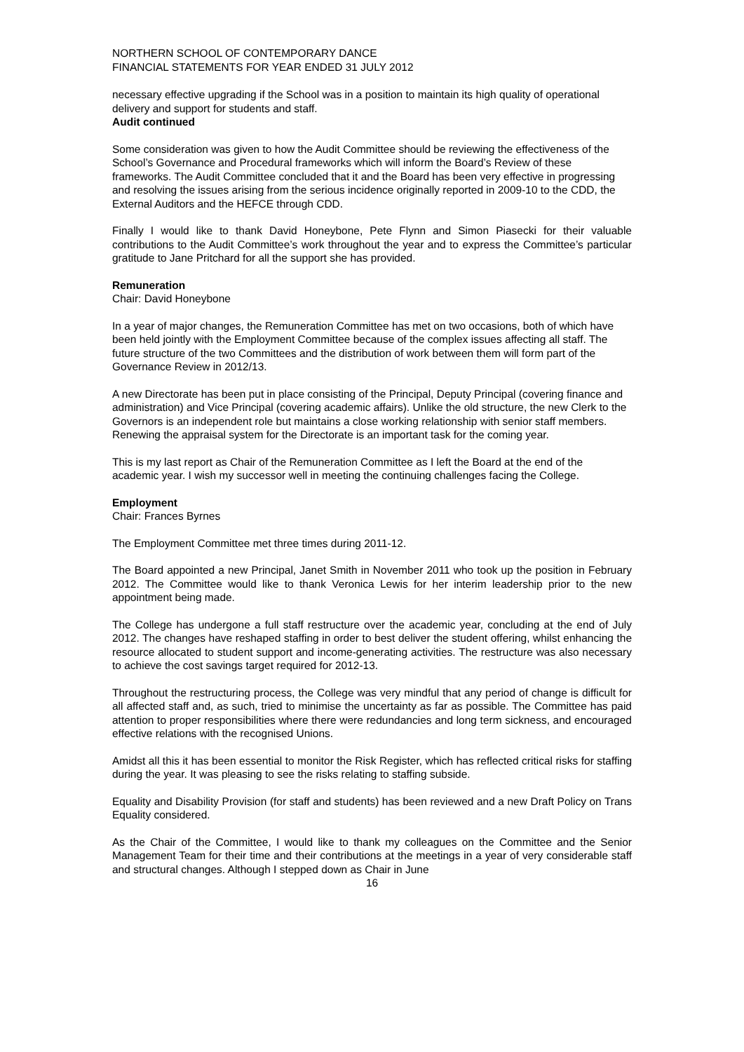NORTHERN SCHOOL OF CONTEMPORARY DANCE
FINANCIAL STATEMENTS FOR YEAR ENDED 31 JULY 2012
necessary effective upgrading if the School was in a position to maintain its high quality of operational delivery and support for students and staff.
Audit continued
Some consideration was given to how the Audit Committee should be reviewing the effectiveness of the School’s Governance and Procedural frameworks which will inform the Board’s Review of these frameworks. The Audit Committee concluded that it and the Board has been very effective in progressing and resolving the issues arising from the serious incidence originally reported in 2009-10 to the CDD, the External Auditors and the HEFCE through CDD.
Finally I would like to thank David Honeybone, Pete Flynn and Simon Piasecki for their valuable contributions to the Audit Committee’s work throughout the year and to express the Committee’s particular gratitude to Jane Pritchard for all the support she has provided.
Remuneration
Chair: David Honeybone
In a year of major changes, the Remuneration Committee has met on two occasions, both of which have been held jointly with the Employment Committee because of the complex issues affecting all staff. The future structure of the two Committees and the distribution of work between them will form part of the Governance Review in 2012/13.
A new Directorate has been put in place consisting of the Principal, Deputy Principal (covering finance and administration) and Vice Principal (covering academic affairs). Unlike the old structure, the new Clerk to the Governors is an independent role but maintains a close working relationship with senior staff members. Renewing the appraisal system for the Directorate is an important task for the coming year.
This is my last report as Chair of the Remuneration Committee as I left the Board at the end of the academic year. I wish my successor well in meeting the continuing challenges facing the College.
Employment
Chair: Frances Byrnes
The Employment Committee met three times during 2011-12.
The Board appointed a new Principal, Janet Smith in November 2011 who took up the position in February 2012. The Committee would like to thank Veronica Lewis for her interim leadership prior to the new appointment being made.
The College has undergone a full staff restructure over the academic year, concluding at the end of July 2012. The changes have reshaped staffing in order to best deliver the student offering, whilst enhancing the resource allocated to student support and income-generating activities. The restructure was also necessary to achieve the cost savings target required for 2012-13.
Throughout the restructuring process, the College was very mindful that any period of change is difficult for all affected staff and, as such, tried to minimise the uncertainty as far as possible. The Committee has paid attention to proper responsibilities where there were redundancies and long term sickness, and encouraged effective relations with the recognised Unions.
Amidst all this it has been essential to monitor the Risk Register, which has reflected critical risks for staffing during the year. It was pleasing to see the risks relating to staffing subside.
Equality and Disability Provision (for staff and students) has been reviewed and a new Draft Policy on Trans Equality considered.
As the Chair of the Committee, I would like to thank my colleagues on the Committee and the Senior Management Team for their time and their contributions at the meetings in a year of very considerable staff and structural changes. Although I stepped down as Chair in June
16